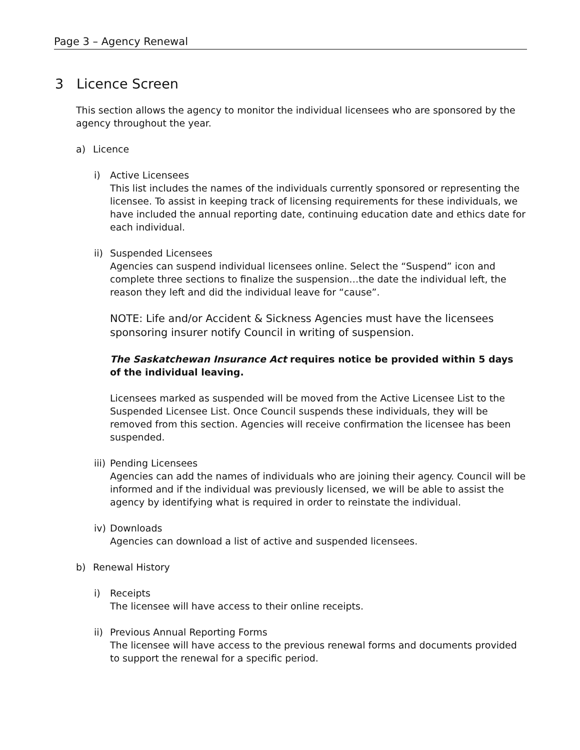Page 3 – Agency Renewal
3 Licence Screen
This section allows the agency to monitor the individual licensees who are sponsored by the agency throughout the year.
a) Licence
i) Active Licensees
This list includes the names of the individuals currently sponsored or representing the licensee. To assist in keeping track of licensing requirements for these individuals, we have included the annual reporting date, continuing education date and ethics date for each individual.
ii)
Suspended Licensees
Agencies can suspend individual licensees online. Select the “Suspend” icon and complete three sections to finalize the suspension…the date the individual left, the reason they left and did the individual leave for “cause”.
NOTE: Life and/or Accident & Sickness Agencies must have the licensees sponsoring insurer notify Council in writing of suspension.
The Saskatchewan Insurance Act requires notice be provided within 5 days of the individual leaving.
Licensees marked as suspended will be moved from the Active Licensee List to the Suspended Licensee List. Once Council suspends these individuals, they will be removed from this section. Agencies will receive confirmation the licensee has been suspended.
iii)
Pending Licensees
Agencies can add the names of individuals who are joining their agency. Council will be informed and if the individual was previously licensed, we will be able to assist the agency by identifying what is required in order to reinstate the individual.
iv)
Downloads
Agencies can download a list of active and suspended licensees.
b) Renewal History
i) Receipts
The licensee will have access to their online receipts.
ii)
Previous Annual Reporting Forms
The licensee will have access to the previous renewal forms and documents provided to support the renewal for a specific period.